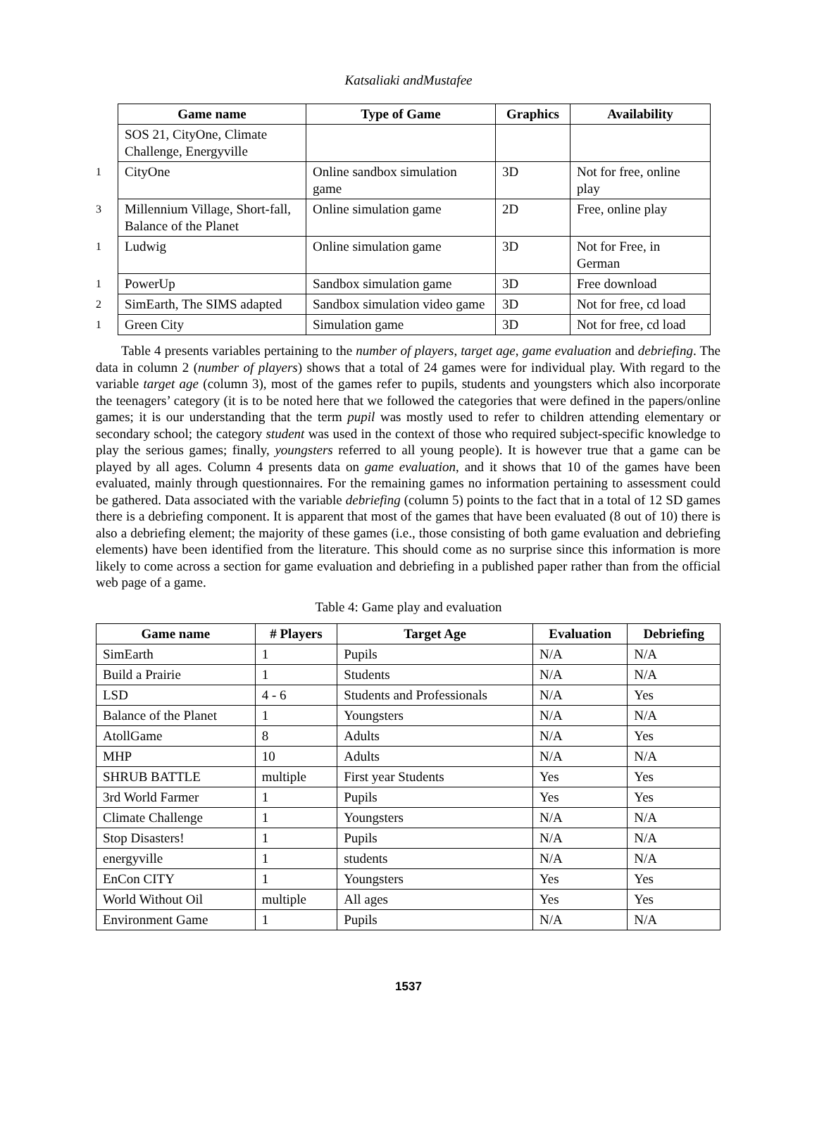Katsaliaki andMustafee
| | Game name | Type of Game | Graphics | Availability |
| --- | --- | --- | --- | --- |
| | SOS 21, CityOne, Climate Challenge, Energyville | | | |
| 1 | CityOne | Online sandbox simulation game | 3D | Not for free, online play |
| 3 | Millennium Village, Short-fall, Balance of the Planet | Online simulation game | 2D | Free, online play |
| 1 | Ludwig | Online simulation game | 3D | Not for Free, in German |
| 1 | PowerUp | Sandbox simulation game | 3D | Free download |
| 2 | SimEarth, The SIMS adapted | Sandbox simulation video game | 3D | Not for free, cd load |
| 1 | Green City | Simulation game | 3D | Not for free, cd load |
Table 4 presents variables pertaining to the number of players, target age, game evaluation and debriefing. The data in column 2 (number of players) shows that a total of 24 games were for individual play. With regard to the variable target age (column 3), most of the games refer to pupils, students and youngsters which also incorporate the teenagers’ category (it is to be noted here that we followed the categories that were defined in the papers/online games; it is our understanding that the term pupil was mostly used to refer to children attending elementary or secondary school; the category student was used in the context of those who required subject-specific knowledge to play the serious games; finally, youngsters referred to all young people). It is however true that a game can be played by all ages. Column 4 presents data on game evaluation, and it shows that 10 of the games have been evaluated, mainly through questionnaires. For the remaining games no information pertaining to assessment could be gathered. Data associated with the variable debriefing (column 5) points to the fact that in a total of 12 SD games there is a debriefing component. It is apparent that most of the games that have been evaluated (8 out of 10) there is also a debriefing element; the majority of these games (i.e., those consisting of both game evaluation and debriefing elements) have been identified from the literature. This should come as no surprise since this information is more likely to come across a section for game evaluation and debriefing in a published paper rather than from the official web page of a game.
Table 4: Game play and evaluation
| Game name | # Players | Target Age | Evaluation | Debriefing |
| --- | --- | --- | --- | --- |
| SimEarth | 1 | Pupils | N/A | N/A |
| Build a Prairie | 1 | Students | N/A | N/A |
| LSD | 4 - 6 | Students and Professionals | N/A | Yes |
| Balance of the Planet | 1 | Youngsters | N/A | N/A |
| AtollGame | 8 | Adults | N/A | Yes |
| MHP | 10 | Adults | N/A | N/A |
| SHRUB BATTLE | multiple | First year Students | Yes | Yes |
| 3rd World Farmer | 1 | Pupils | Yes | Yes |
| Climate Challenge | 1 | Youngsters | N/A | N/A |
| Stop Disasters! | 1 | Pupils | N/A | N/A |
| energyville | 1 | students | N/A | N/A |
| EnCon CITY | 1 | Youngsters | Yes | Yes |
| World Without Oil | multiple | All ages | Yes | Yes |
| Environment Game | 1 | Pupils | N/A | N/A |
1537